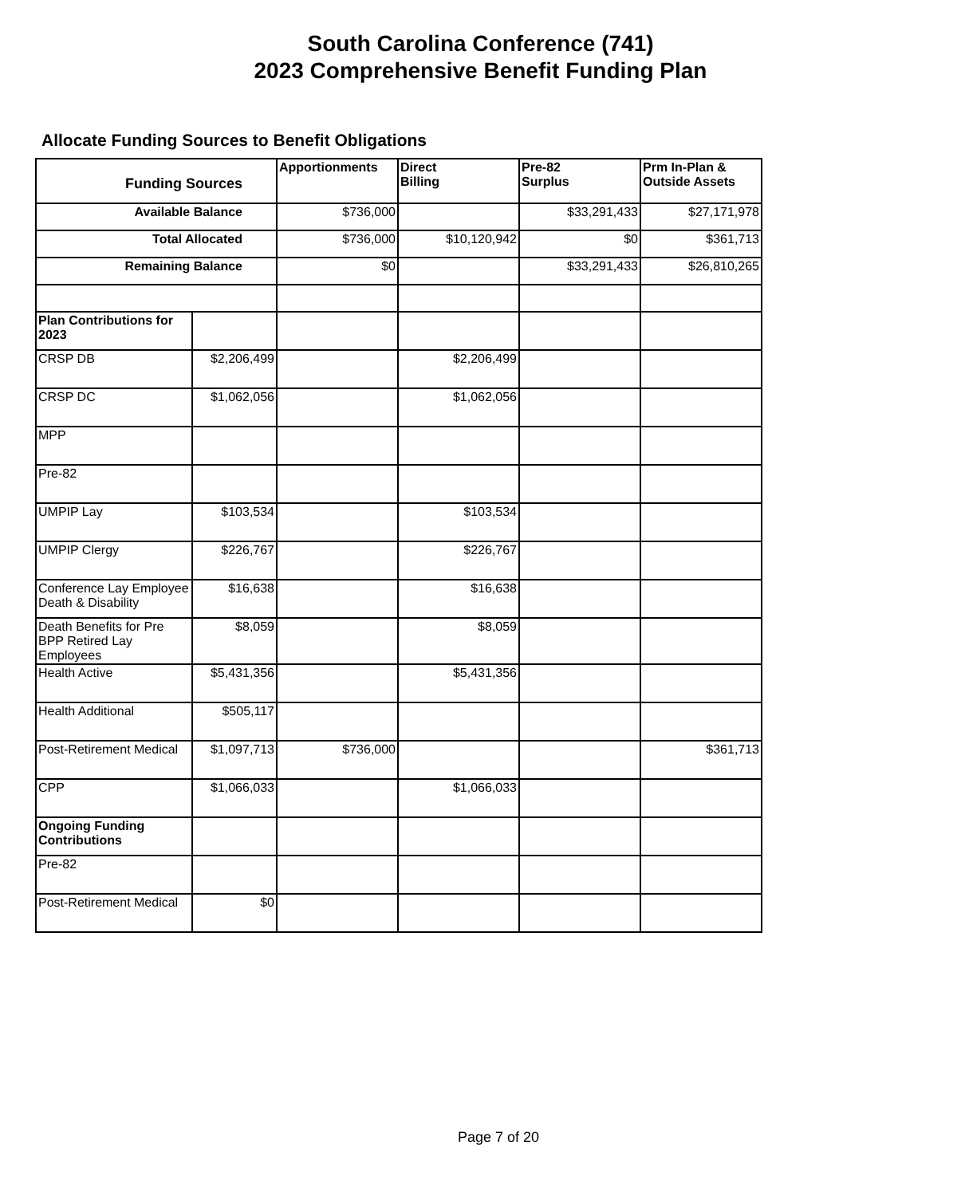South Carolina Conference (741)
2023 Comprehensive Benefit Funding Plan
Allocate Funding Sources to Benefit Obligations
| Funding Sources | | Apportionments | Direct Billing | Pre-82 Surplus | Prm In-Plan & Outside Assets |
| --- | --- | --- | --- | --- | --- |
| Available Balance | | $736,000 | | $33,291,433 | $27,171,978 |
| Total Allocated | | $736,000 | $10,120,942 | $0 | $361,713 |
| Remaining Balance | | $0 | | $33,291,433 | $26,810,265 |
| Plan Contributions for 2023 | | | | | |
| CRSP DB | $2,206,499 | | $2,206,499 | | |
| CRSP DC | $1,062,056 | | $1,062,056 | | |
| MPP | | | | | |
| Pre-82 | | | | | |
| UMPIP Lay | $103,534 | | $103,534 | | |
| UMPIP Clergy | $226,767 | | $226,767 | | |
| Conference Lay Employee Death & Disability | $16,638 | | $16,638 | | |
| Death Benefits for Pre BPP Retired Lay Employees | $8,059 | | $8,059 | | |
| Health Active | $5,431,356 | | $5,431,356 | | |
| Health Additional | $505,117 | | | | |
| Post-Retirement Medical | $1,097,713 | $736,000 | | | $361,713 |
| CPP | $1,066,033 | | $1,066,033 | | |
| Ongoing Funding Contributions | | | | | |
| Pre-82 | | | | | |
| Post-Retirement Medical | $0 | | | | |
Page 7 of 20